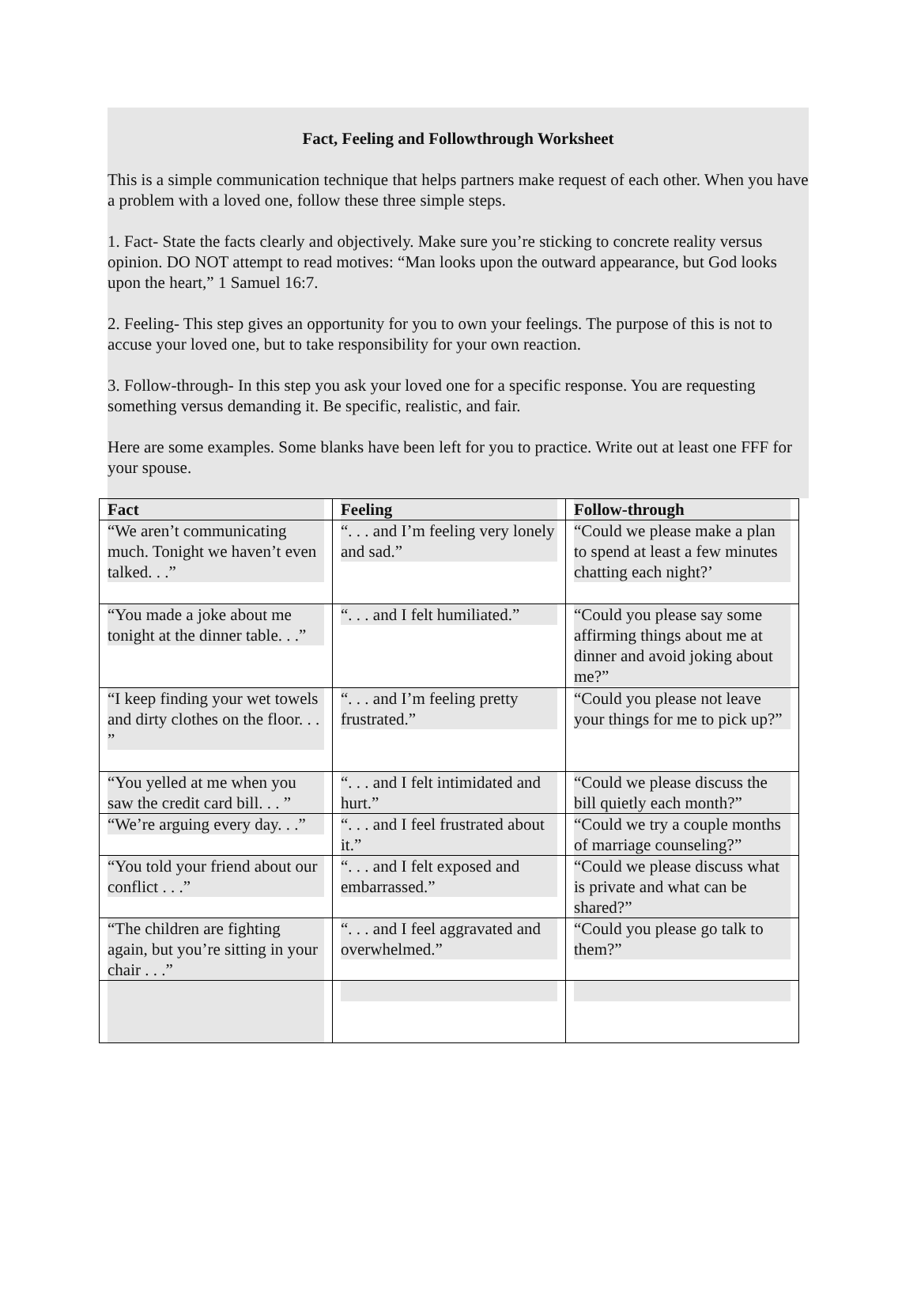Fact, Feeling and Followthrough Worksheet
This is a simple communication technique that helps partners make request of each other. When you have a problem with a loved one, follow these three simple steps.
1. Fact- State the facts clearly and objectively. Make sure you’re sticking to concrete reality versus opinion. DO NOT attempt to read motives: “Man looks upon the outward appearance, but God looks upon the heart,” 1 Samuel 16:7.
2. Feeling- This step gives an opportunity for you to own your feelings. The purpose of this is not to accuse your loved one, but to take responsibility for your own reaction.
3. Follow-through- In this step you ask your loved one for a specific response. You are requesting something versus demanding it. Be specific, realistic, and fair.
Here are some examples. Some blanks have been left for you to practice. Write out at least one FFF for your spouse.
| Fact | Feeling | Follow-through |
| --- | --- | --- |
| “We aren’t communicating much. Tonight we haven’t even talked. . .” | “. . . and I’m feeling very lonely and sad.” | “Could we please make a plan to spend at least a few minutes chatting each night?’ |
| “You made a joke about me tonight at the dinner table. . .” | “. . . and I felt humiliated.” | “Could you please say some affirming things about me at dinner and avoid joking about me?” |
| “I keep finding your wet towels and dirty clothes on the floor. . . ” | “. . . and I’m feeling pretty frustrated.” | “Could you please not leave your things for me to pick up?” |
| “You yelled at me when you saw the credit card bill. . . ” | “. . . and I felt intimidated and hurt.” | “Could we please discuss the bill quietly each month?” |
| “We’re arguing every day. . .” | “. . . and I feel frustrated about it.” | “Could we try a couple months of marriage counseling?” |
| “You told your friend about our conflict . . .” | “. . . and I felt exposed and embarrassed.” | “Could we please discuss what is private and what can be shared?” |
| “The children are fighting again, but you’re sitting in your chair . . .” | “. . . and I feel aggravated and overwhelmed.” | “Could you please go talk to them?” |